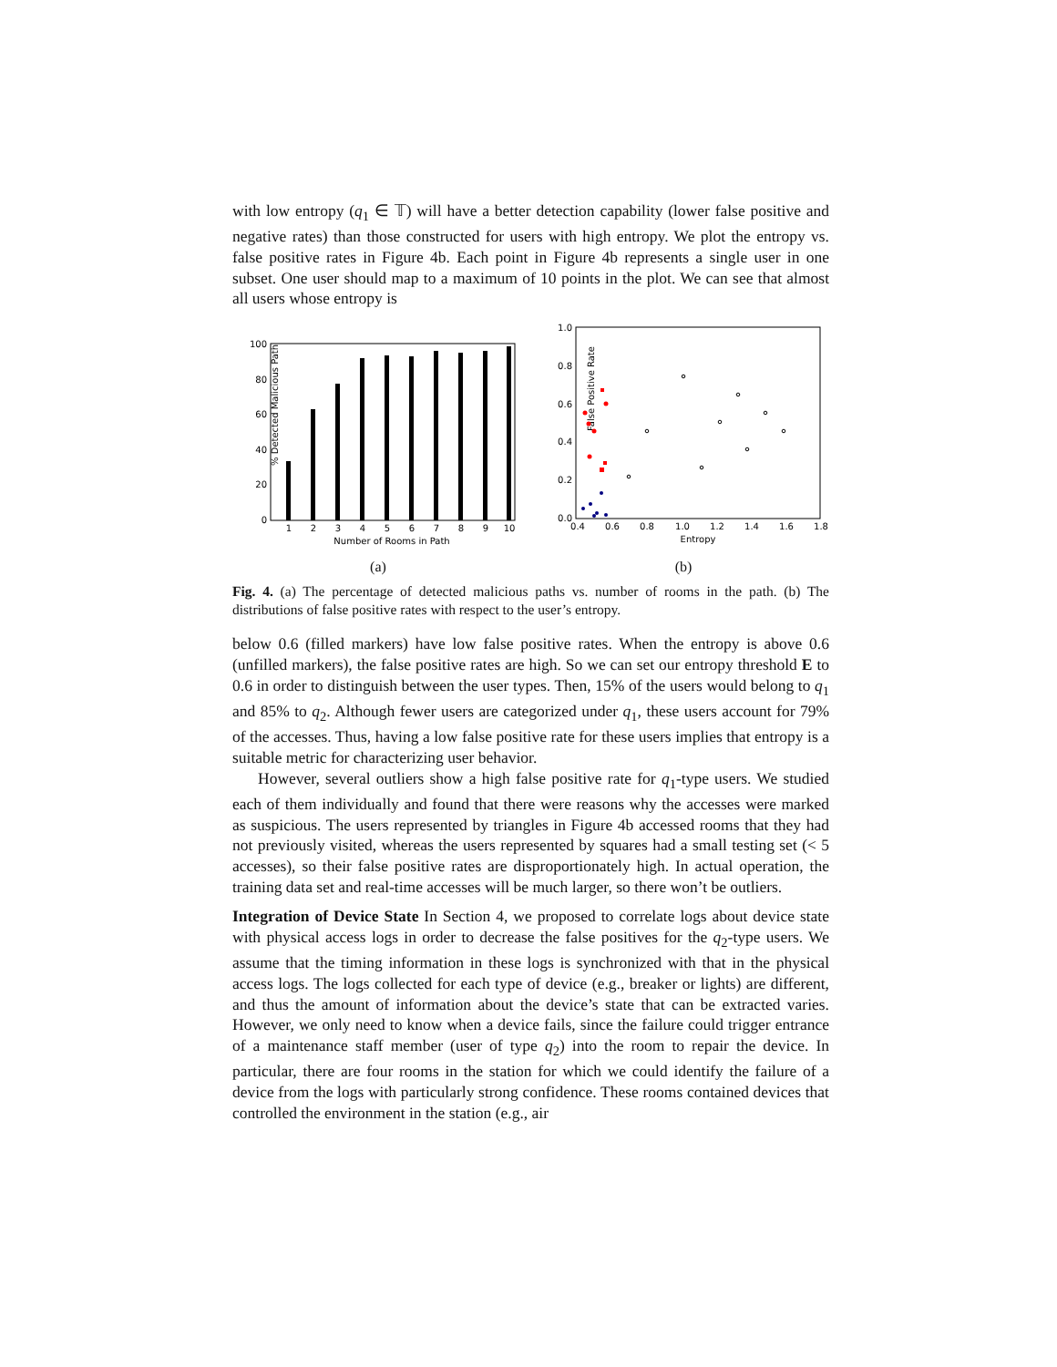with low entropy (q<sub>1</sub> ∈ 𝕋) will have a better detection capability (lower false positive and negative rates) than those constructed for users with high entropy. We plot the entropy vs. false positive rates in Figure 4b. Each point in Figure 4b represents a single user in one subset. One user should map to a maximum of 10 points in the plot. We can see that almost all users whose entropy is
% Detected Malicious Path
100
80
60
40
20
0
1
2
3
4
5
6
7
8
9
10
Number of Rooms in Path
(a)
False Positive Rate
1.0
0.8
0.6
0.4
0.2
0.0
0.4
0.6
0.8
1.0
1.2
1.4
1.6
1.8
Entropy
(b)
Fig. 4. (a) The percentage of detected malicious paths vs. number of rooms in the path. (b) The distributions of false positive rates with respect to the user’s entropy.
below 0.6 (filled markers) have low false positive rates. When the entropy is above 0.6 (unfilled markers), the false positive rates are high. So we can set our entropy threshold E to 0.6 in order to distinguish between the user types. Then, 15% of the users would belong to q<sub>1</sub> and 85% to q<sub>2</sub>. Although fewer users are categorized under q<sub>1</sub>, these users account for 79% of the accesses. Thus, having a low false positive rate for these users implies that entropy is a suitable metric for characterizing user behavior.
However, several outliers show a high false positive rate for q<sub>1</sub>-type users. We studied each of them individually and found that there were reasons why the accesses were marked as suspicious. The users represented by triangles in Figure 4b accessed rooms that they had not previously visited, whereas the users represented by squares had a small testing set (< 5 accesses), so their false positive rates are disproportionately high. In actual operation, the training data set and real-time accesses will be much larger, so there won’t be outliers.
Integration of Device State In Section 4, we proposed to correlate logs about device state with physical access logs in order to decrease the false positives for the q<sub>2</sub>-type users. We assume that the timing information in these logs is synchronized with that in the physical access logs. The logs collected for each type of device (e.g., breaker or lights) are different, and thus the amount of information about the device’s state that can be extracted varies. However, we only need to know when a device fails, since the failure could trigger entrance of a maintenance staff member (user of type q<sub>2</sub>) into the room to repair the device. In particular, there are four rooms in the station for which we could identify the failure of a device from the logs with particularly strong confidence. These rooms contained devices that controlled the environment in the station (e.g., air